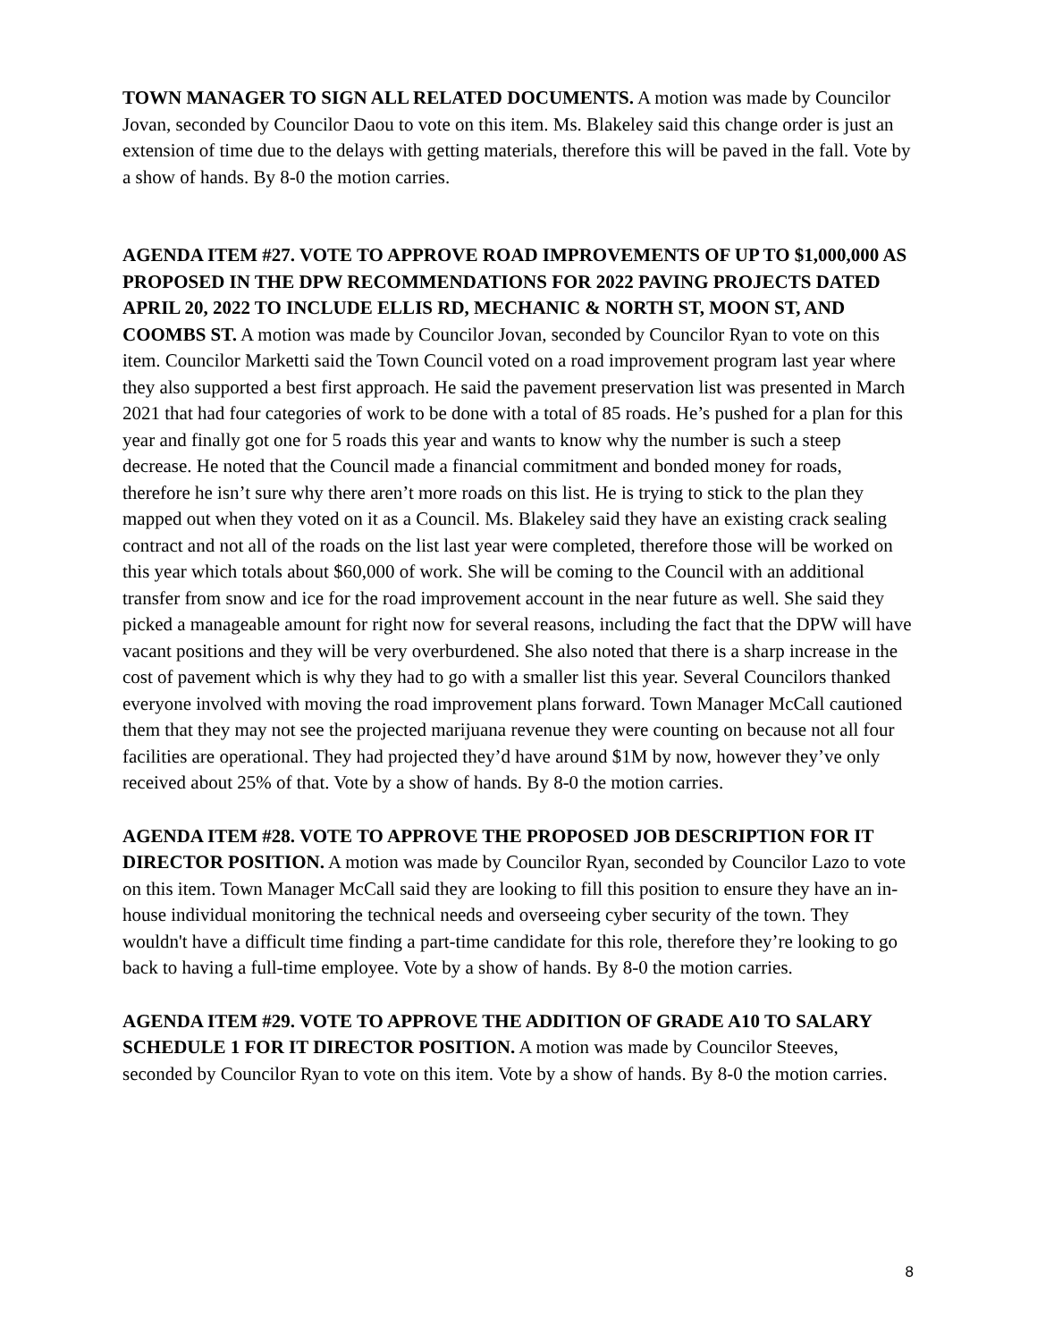TOWN MANAGER TO SIGN ALL RELATED DOCUMENTS. A motion was made by Councilor Jovan, seconded by Councilor Daou to vote on this item. Ms. Blakeley said this change order is just an extension of time due to the delays with getting materials, therefore this will be paved in the fall. Vote by a show of hands. By 8-0 the motion carries.
AGENDA ITEM #27. VOTE TO APPROVE ROAD IMPROVEMENTS OF UP TO $1,000,000 AS PROPOSED IN THE DPW RECOMMENDATIONS FOR 2022 PAVING PROJECTS DATED APRIL 20, 2022 TO INCLUDE ELLIS RD, MECHANIC & NORTH ST, MOON ST, AND COOMBS ST. A motion was made by Councilor Jovan, seconded by Councilor Ryan to vote on this item. Councilor Marketti said the Town Council voted on a road improvement program last year where they also supported a best first approach. He said the pavement preservation list was presented in March 2021 that had four categories of work to be done with a total of 85 roads. He’s pushed for a plan for this year and finally got one for 5 roads this year and wants to know why the number is such a steep decrease. He noted that the Council made a financial commitment and bonded money for roads, therefore he isn’t sure why there aren’t more roads on this list. He is trying to stick to the plan they mapped out when they voted on it as a Council. Ms. Blakeley said they have an existing crack sealing contract and not all of the roads on the list last year were completed, therefore those will be worked on this year which totals about $60,000 of work. She will be coming to the Council with an additional transfer from snow and ice for the road improvement account in the near future as well. She said they picked a manageable amount for right now for several reasons, including the fact that the DPW will have vacant positions and they will be very overburdened. She also noted that there is a sharp increase in the cost of pavement which is why they had to go with a smaller list this year. Several Councilors thanked everyone involved with moving the road improvement plans forward. Town Manager McCall cautioned them that they may not see the projected marijuana revenue they were counting on because not all four facilities are operational. They had projected they’d have around $1M by now, however they’ve only received about 25% of that. Vote by a show of hands. By 8-0 the motion carries.
AGENDA ITEM #28. VOTE TO APPROVE THE PROPOSED JOB DESCRIPTION FOR IT DIRECTOR POSITION. A motion was made by Councilor Ryan, seconded by Councilor Lazo to vote on this item. Town Manager McCall said they are looking to fill this position to ensure they have an in-house individual monitoring the technical needs and overseeing cyber security of the town. They wouldn't have a difficult time finding a part-time candidate for this role, therefore they’re looking to go back to having a full-time employee. Vote by a show of hands. By 8-0 the motion carries.
AGENDA ITEM #29. VOTE TO APPROVE THE ADDITION OF GRADE A10 TO SALARY SCHEDULE 1 FOR IT DIRECTOR POSITION. A motion was made by Councilor Steeves, seconded by Councilor Ryan to vote on this item. Vote by a show of hands. By 8-0 the motion carries.
8